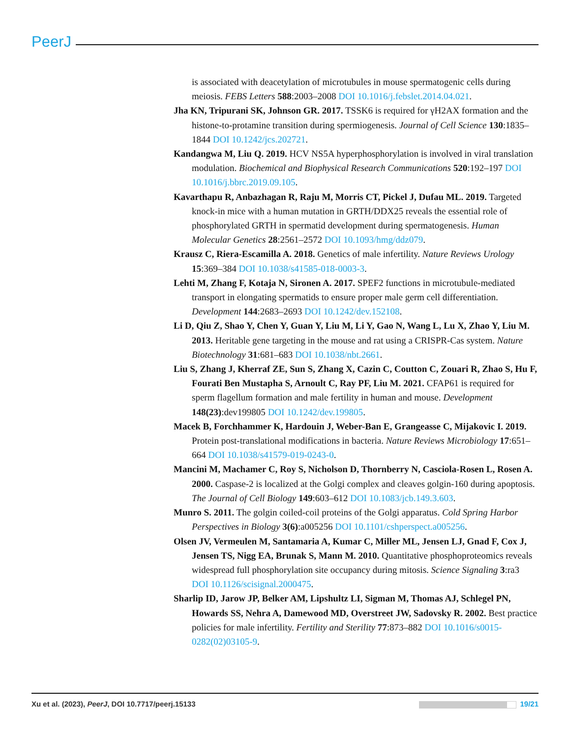PeerJ
is associated with deacetylation of microtubules in mouse spermatogenic cells during meiosis. FEBS Letters 588:2003–2008 DOI 10.1016/j.febslet.2014.04.021.
Jha KN, Tripurani SK, Johnson GR. 2017. TSSK6 is required for γH2AX formation and the histone-to-protamine transition during spermiogenesis. Journal of Cell Science 130:1835–1844 DOI 10.1242/jcs.202721.
Kandangwa M, Liu Q. 2019. HCV NS5A hyperphosphorylation is involved in viral translation modulation. Biochemical and Biophysical Research Communications 520:192–197 DOI 10.1016/j.bbrc.2019.09.105.
Kavarthapu R, Anbazhagan R, Raju M, Morris CT, Pickel J, Dufau ML. 2019. Targeted knock-in mice with a human mutation in GRTH/DDX25 reveals the essential role of phosphorylated GRTH in spermatid development during spermatogenesis. Human Molecular Genetics 28:2561–2572 DOI 10.1093/hmg/ddz079.
Krausz C, Riera-Escamilla A. 2018. Genetics of male infertility. Nature Reviews Urology 15:369–384 DOI 10.1038/s41585-018-0003-3.
Lehti M, Zhang F, Kotaja N, Sironen A. 2017. SPEF2 functions in microtubule-mediated transport in elongating spermatids to ensure proper male germ cell differentiation. Development 144:2683–2693 DOI 10.1242/dev.152108.
Li D, Qiu Z, Shao Y, Chen Y, Guan Y, Liu M, Li Y, Gao N, Wang L, Lu X, Zhao Y, Liu M. 2013. Heritable gene targeting in the mouse and rat using a CRISPR-Cas system. Nature Biotechnology 31:681–683 DOI 10.1038/nbt.2661.
Liu S, Zhang J, Kherraf ZE, Sun S, Zhang X, Cazin C, Coutton C, Zouari R, Zhao S, Hu F, Fourati Ben Mustapha S, Arnoult C, Ray PF, Liu M. 2021. CFAP61 is required for sperm flagellum formation and male fertility in human and mouse. Development 148(23):dev199805 DOI 10.1242/dev.199805.
Macek B, Forchhammer K, Hardouin J, Weber-Ban E, Grangeasse C, Mijakovic I. 2019. Protein post-translational modifications in bacteria. Nature Reviews Microbiology 17:651–664 DOI 10.1038/s41579-019-0243-0.
Mancini M, Machamer C, Roy S, Nicholson D, Thornberry N, Casciola-Rosen L, Rosen A. 2000. Caspase-2 is localized at the Golgi complex and cleaves golgin-160 during apoptosis. The Journal of Cell Biology 149:603–612 DOI 10.1083/jcb.149.3.603.
Munro S. 2011. The golgin coiled-coil proteins of the Golgi apparatus. Cold Spring Harbor Perspectives in Biology 3(6):a005256 DOI 10.1101/cshperspect.a005256.
Olsen JV, Vermeulen M, Santamaria A, Kumar C, Miller ML, Jensen LJ, Gnad F, Cox J, Jensen TS, Nigg EA, Brunak S, Mann M. 2010. Quantitative phosphoproteomics reveals widespread full phosphorylation site occupancy during mitosis. Science Signaling 3:ra3 DOI 10.1126/scisignal.2000475.
Sharlip ID, Jarow JP, Belker AM, Lipshultz LI, Sigman M, Thomas AJ, Schlegel PN, Howards SS, Nehra A, Damewood MD, Overstreet JW, Sadovsky R. 2002. Best practice policies for male infertility. Fertility and Sterility 77:873–882 DOI 10.1016/s0015-0282(02)03105-9.
Xu et al. (2023), PeerJ, DOI 10.7717/peerj.15133 19/21